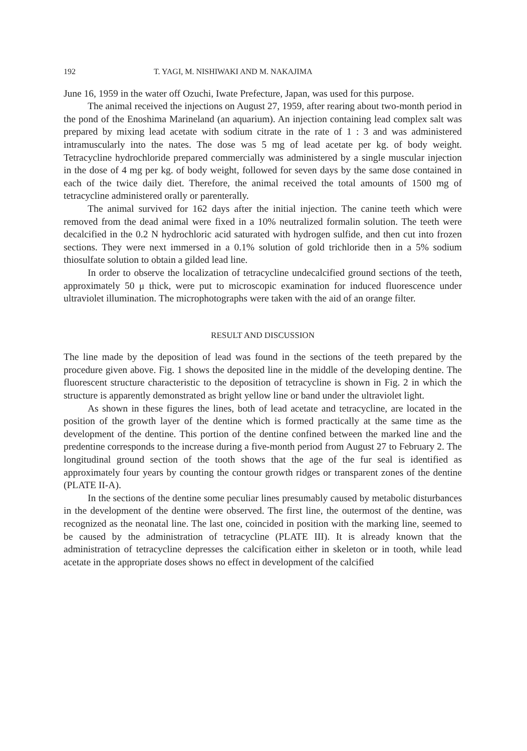192 T. YAGI, M. NISHIWAKI AND M. NAKAJIMA
June 16, 1959 in the water off Ozuchi, Iwate Prefecture, Japan, was used for this purpose.
The animal received the injections on August 27, 1959, after rearing about two-month period in the pond of the Enoshima Marineland (an aquarium). An injection containing lead complex salt was prepared by mixing lead acetate with sodium citrate in the rate of 1 : 3 and was administered intramuscularly into the nates. The dose was 5 mg of lead acetate per kg. of body weight. Tetracycline hydrochloride prepared commercially was administered by a single muscular injection in the dose of 4 mg per kg. of body weight, followed for seven days by the same dose contained in each of the twice daily diet. Therefore, the animal received the total amounts of 1500 mg of tetracycline administered orally or parenterally.
The animal survived for 162 days after the initial injection. The canine teeth which were removed from the dead animal were fixed in a 10% neutralized formalin solution. The teeth were decalcified in the 0.2 N hydrochloric acid saturated with hydrogen sulfide, and then cut into frozen sections. They were next immersed in a 0.1% solution of gold trichloride then in a 5% sodium thiosulfate solution to obtain a gilded lead line.
In order to observe the localization of tetracycline undecalcified ground sections of the teeth, approximately 50 μ thick, were put to microscopic examination for induced fluorescence under ultraviolet illumination. The microphotographs were taken with the aid of an orange filter.
RESULT AND DISCUSSION
The line made by the deposition of lead was found in the sections of the teeth prepared by the procedure given above. Fig. 1 shows the deposited line in the middle of the developing dentine. The fluorescent structure characteristic to the deposition of tetracycline is shown in Fig. 2 in which the structure is apparently demonstrated as bright yellow line or band under the ultraviolet light.
As shown in these figures the lines, both of lead acetate and tetracycline, are located in the position of the growth layer of the dentine which is formed practically at the same time as the development of the dentine. This portion of the dentine confined between the marked line and the predentine corresponds to the increase during a five-month period from August 27 to February 2. The longitudinal ground section of the tooth shows that the age of the fur seal is identified as approximately four years by counting the contour growth ridges or transparent zones of the dentine (PLATE II-A).
In the sections of the dentine some peculiar lines presumably caused by metabolic disturbances in the development of the dentine were observed. The first line, the outermost of the dentine, was recognized as the neonatal line. The last one, coincided in position with the marking line, seemed to be caused by the administration of tetracycline (PLATE III). It is already known that the administration of tetracycline depresses the calcification either in skeleton or in tooth, while lead acetate in the appropriate doses shows no effect in development of the calcified